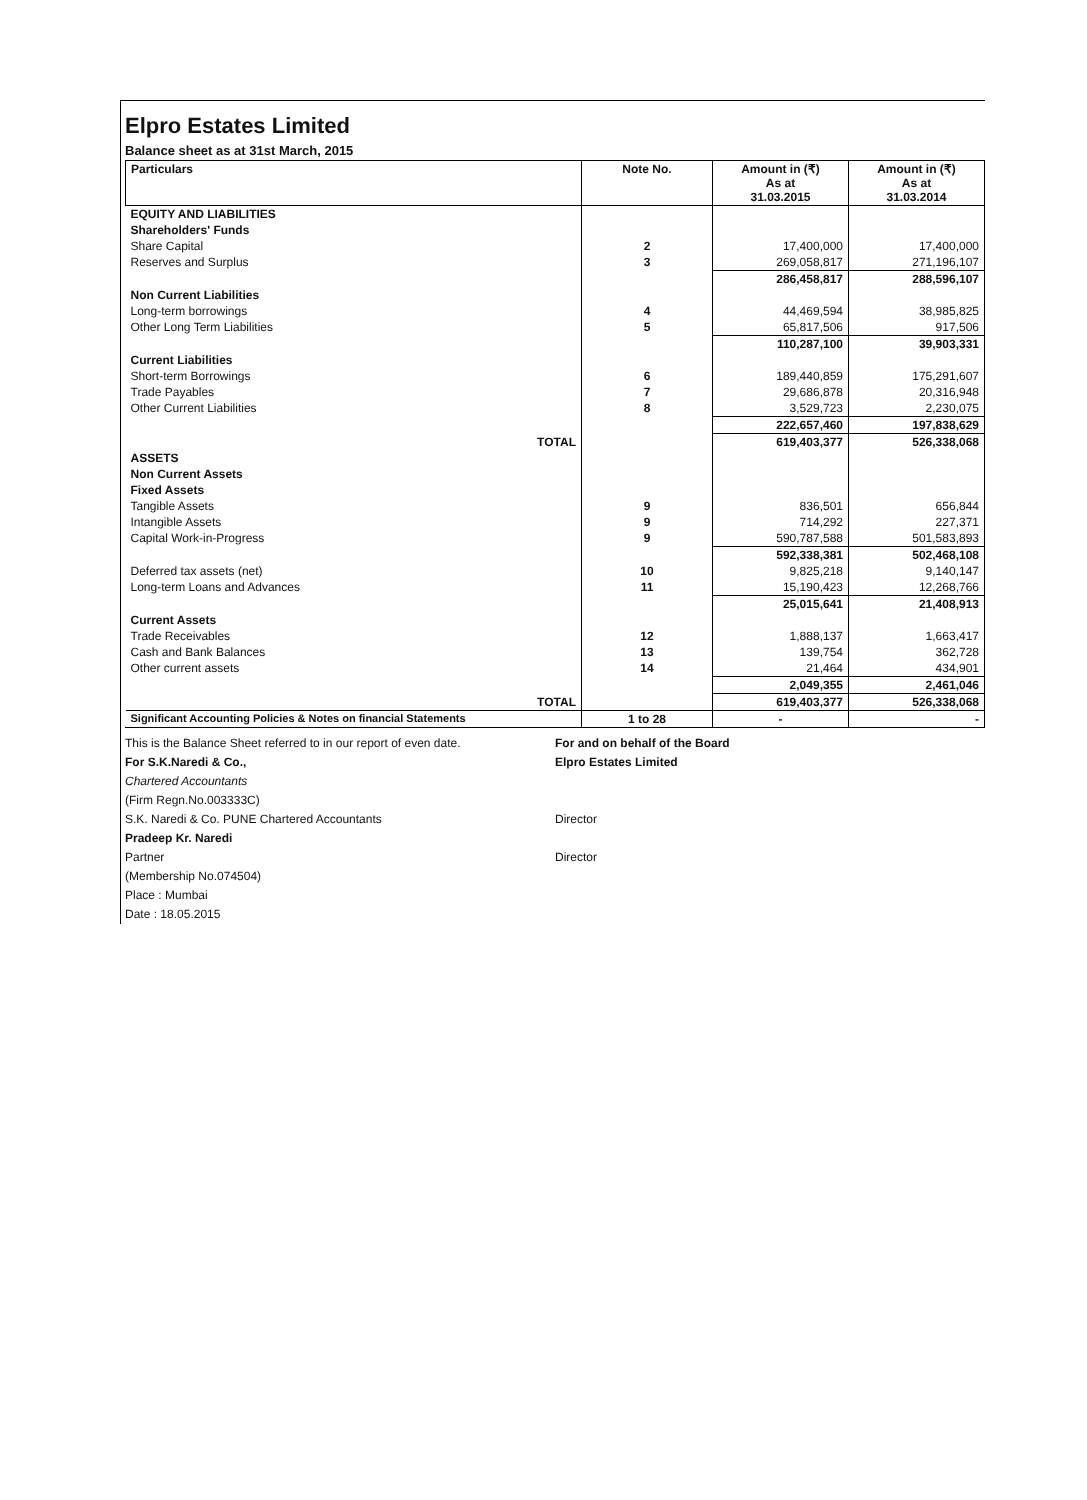Elpro Estates Limited
Balance sheet as at 31st March, 2015
| Particulars | Note No. | Amount in (₹) As at 31.03.2015 | Amount in (₹) As at 31.03.2014 |
| --- | --- | --- | --- |
| EQUITY AND LIABILITIES | | | |
| Shareholders' Funds | | | |
| Share Capital | 2 | 17,400,000 | 17,400,000 |
| Reserves and Surplus | 3 | 269,058,817 | 271,196,107 |
| | | 286,458,817 | 288,596,107 |
| Non Current Liabilities | | | |
| Long-term borrowings | 4 | 44,469,594 | 38,985,825 |
| Other Long Term Liabilities | 5 | 65,817,506 | 917,506 |
| | | 110,287,100 | 39,903,331 |
| Current Liabilities | | | |
| Short-term Borrowings | 6 | 189,440,859 | 175,291,607 |
| Trade Payables | 7 | 29,686,878 | 20,316,948 |
| Other Current Liabilities | 8 | 3,529,723 | 2,230,075 |
| | | 222,657,460 | 197,838,629 |
| TOTAL | | 619,403,377 | 526,338,068 |
| ASSETS | | | |
| Non Current Assets | | | |
| Fixed Assets | | | |
| Tangible Assets | 9 | 836,501 | 656,844 |
| Intangible Assets | 9 | 714,292 | 227,371 |
| Capital Work-in-Progress | 9 | 590,787,588 | 501,583,893 |
| | | 592,338,381 | 502,468,108 |
| Deferred tax assets (net) | 10 | 9,825,218 | 9,140,147 |
| Long-term Loans and Advances | 11 | 15,190,423 | 12,268,766 |
| | | 25,015,641 | 21,408,913 |
| Current Assets | | | |
| Trade Receivables | 12 | 1,888,137 | 1,663,417 |
| Cash and Bank Balances | 13 | 139,754 | 362,728 |
| Other current assets | 14 | 21,464 | 434,901 |
| | | 2,049,355 | 2,461,046 |
| TOTAL | | 619,403,377 | 526,338,068 |
| Significant Accounting Policies & Notes on financial Statements | 1 to 28 | - | - |
This is the Balance Sheet referred to in our report of even date.
For S.K.Naredi & Co.,
Chartered Accountants
(Firm Regn.No.003333C)
S.K. Naredi & Co. PUNE Chartered Accountants
Pradeep Kr. Naredi
Partner
(Membership No.074504)
Place : Mumbai
Date : 18.05.2015
For and on behalf of the Board
Elpro Estates Limited
Director
Director